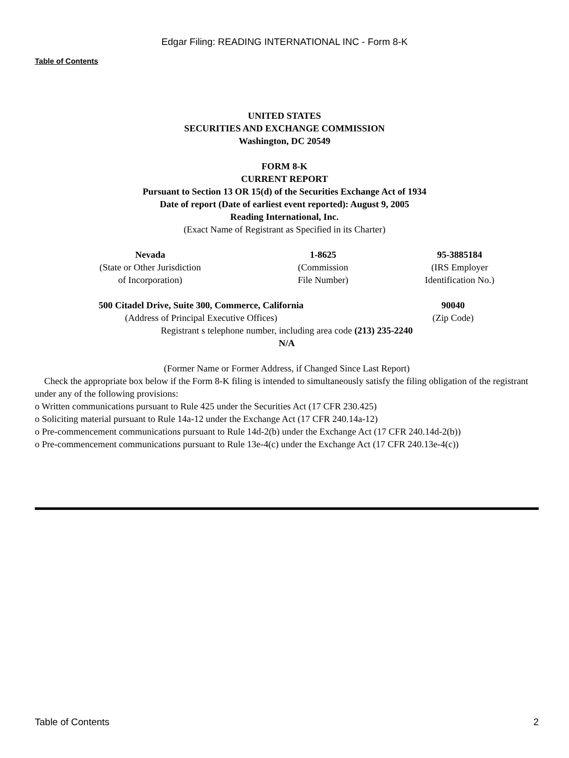Edgar Filing: READING INTERNATIONAL INC - Form 8-K
Table of Contents
UNITED STATES
SECURITIES AND EXCHANGE COMMISSION
Washington, DC 20549
FORM 8-K
CURRENT REPORT
Pursuant to Section 13 OR 15(d) of the Securities Exchange Act of 1934
Date of report (Date of earliest event reported): August 9, 2005
Reading International, Inc.
(Exact Name of Registrant as Specified in its Charter)
| Nevada (State or Other Jurisdiction of Incorporation) | 1-8625 (Commission File Number) | 95-3885184 (IRS Employer Identification No.) |
| 500 Citadel Drive, Suite 300, Commerce, California (Address of Principal Executive Offices) | 90040 (Zip Code) |
Registrant s telephone number, including area code (213) 235-2240
N/A
(Former Name or Former Address, if Changed Since Last Report)
Check the appropriate box below if the Form 8-K filing is intended to simultaneously satisfy the filing obligation of the registrant under any of the following provisions:
o Written communications pursuant to Rule 425 under the Securities Act (17 CFR 230.425)
o Soliciting material pursuant to Rule 14a-12 under the Exchange Act (17 CFR 240.14a-12)
o Pre-commencement communications pursuant to Rule 14d-2(b) under the Exchange Act (17 CFR 240.14d-2(b))
o Pre-commencement communications pursuant to Rule 13e-4(c) under the Exchange Act (17 CFR 240.13e-4(c))
Table of Contents 2